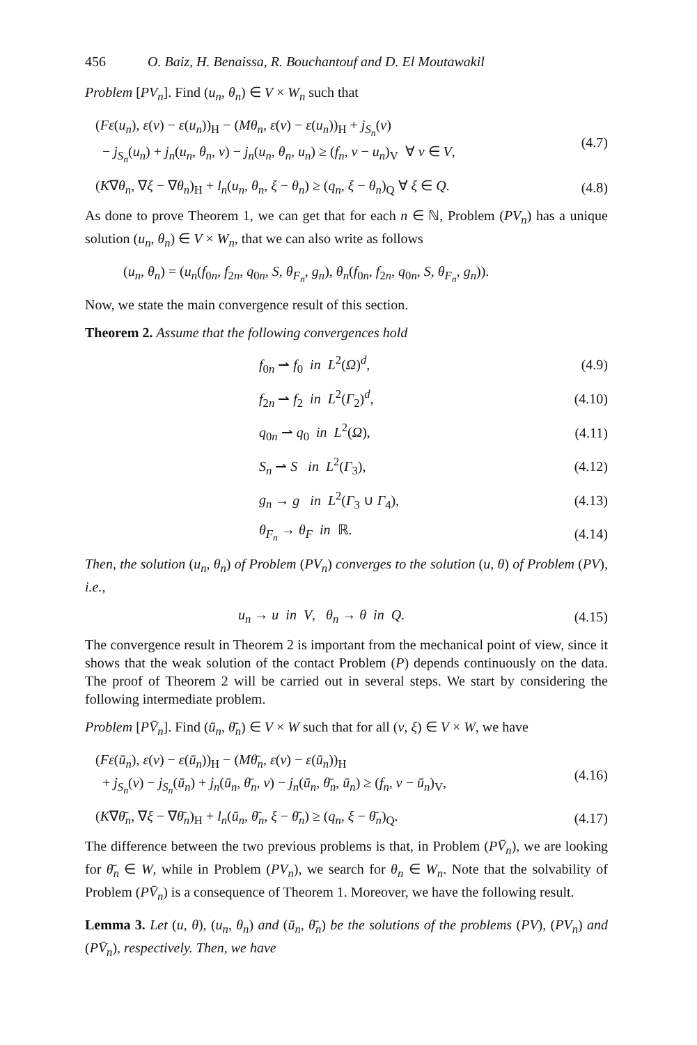456 O. Baiz, H. Benaissa, R. Bouchantouf and D. El Moutawakil
Problem [PV<sub>n</sub>]. Find (u<sub>n</sub>, θ<sub>n</sub>) ∈ V × W<sub>n</sub> such that
(Fε(u<sub>n</sub>), ε(v) − ε(u<sub>n</sub>))<sub>H</sub> − (Mθ<sub>n</sub>, ε(v) − ε(u<sub>n</sub>))<sub>H</sub> + j<sub>S<sub>n</sub></sub>(v)
− j<sub>S<sub>n</sub></sub>(u<sub>n</sub>) + j<sub>n</sub>(u<sub>n</sub>, θ<sub>n</sub>, v) − j<sub>n</sub>(u<sub>n</sub>, θ<sub>n</sub>, u<sub>n</sub>) ≥ (f<sub>n</sub>, v − u<sub>n</sub>)<sub>V</sub> ∀ v ∈ V,
(4.7)
(K∇θ<sub>n</sub>, ∇ξ − ∇θ<sub>n</sub>)<sub>H</sub> + l<sub>n</sub>(u<sub>n</sub>, θ<sub>n</sub>, ξ − θ<sub>n</sub>) ≥ (q<sub>n</sub>, ξ − θ<sub>n</sub>)<sub>Q</sub> ∀ ξ ∈ Q.
(4.8)
As done to prove Theorem 1, we can get that for each n ∈ ℕ, Problem (PV<sub>n</sub>) has a unique solution (u<sub>n</sub>, θ<sub>n</sub>) ∈ V × W<sub>n</sub>, that we can also write as follows
(u<sub>n</sub>, θ<sub>n</sub>) = (u<sub>n</sub>(f<sub>0n</sub>, f<sub>2n</sub>, q<sub>0n</sub>, S, θ<sub>F<sub>n</sub></sub>, g<sub>n</sub>), θ<sub>n</sub>(f<sub>0n</sub>, f<sub>2n</sub>, q<sub>0n</sub>, S, θ<sub>F<sub>n</sub></sub>, g<sub>n</sub>)).
Now, we state the main convergence result of this section.
Theorem 2. Assume that the following convergences hold
f<sub>0n</sub> ⇀ f<sub>0</sub> in L<sup>2</sup>(Ω)<sup>d</sup>, (4.9)
f<sub>2n</sub> ⇀ f<sub>2</sub> in L<sup>2</sup>(Γ<sub>2</sub>)<sup>d</sup>, (4.10)
q<sub>0n</sub> ⇀ q<sub>0</sub> in L<sup>2</sup>(Ω), (4.11)
S<sub>n</sub> ⇀ S in L<sup>2</sup>(Γ<sub>3</sub>), (4.12)
g<sub>n</sub> → g in L<sup>2</sup>(Γ<sub>3</sub> ∪ Γ<sub>4</sub>), (4.13)
θ<sub>F<sub>n</sub></sub> → θ<sub>F</sub> in ℝ. (4.14)
Then, the solution (u<sub>n</sub>, θ<sub>n</sub>) of Problem (PV<sub>n</sub>) converges to the solution (u, θ) of Problem (PV), i.e.,
u<sub>n</sub> → u in V, θ<sub>n</sub> → θ in Q.
(4.15)
The convergence result in Theorem 2 is important from the mechanical point of view, since it shows that the weak solution of the contact Problem (P) depends continuously on the data. The proof of Theorem 2 will be carried out in several steps. We start by considering the following intermediate problem.
Problem [PV̄<sub>n</sub>]. Find (ū<sub>n</sub>, θ̄<sub>n</sub>) ∈ V × W such that for all (v, ξ) ∈ V × W, we have
(Fε(ū<sub>n</sub>), ε(v) − ε(ū<sub>n</sub>))<sub>H</sub> − (Mθ̄<sub>n</sub>, ε(v) − ε(ū<sub>n</sub>))<sub>H</sub>
+ j<sub>S<sub>n</sub></sub>(v) − j<sub>S<sub>n</sub></sub>(ū<sub>n</sub>) + j<sub>n</sub>(ū<sub>n</sub>, θ̄<sub>n</sub>, v) − j<sub>n</sub>(ū<sub>n</sub>, θ̄<sub>n</sub>, ū<sub>n</sub>) ≥ (f<sub>n</sub>, v − ū<sub>n</sub>)<sub>V</sub>,
(4.16)
(K∇θ̄<sub>n</sub>, ∇ξ − ∇θ̄<sub>n</sub>)<sub>H</sub> + l<sub>n</sub>(ū<sub>n</sub>, θ̄<sub>n</sub>, ξ − θ̄<sub>n</sub>) ≥ (q<sub>n</sub>, ξ − θ̄<sub>n</sub>)<sub>Q</sub>.
(4.17)
The difference between the two previous problems is that, in Problem (PV̄<sub>n</sub>), we are looking for θ̄<sub>n</sub> ∈ W, while in Problem (PV<sub>n</sub>), we search for θ<sub>n</sub> ∈ W<sub>n</sub>. Note that the solvability of Problem (PV̄<sub>n</sub>) is a consequence of Theorem 1. Moreover, we have the following result.
Lemma 3. Let (u, θ), (u<sub>n</sub>, θ<sub>n</sub>) and (ū<sub>n</sub>, θ̄<sub>n</sub>) be the solutions of the problems (PV), (PV<sub>n</sub>) and (PV̄<sub>n</sub>), respectively. Then, we have